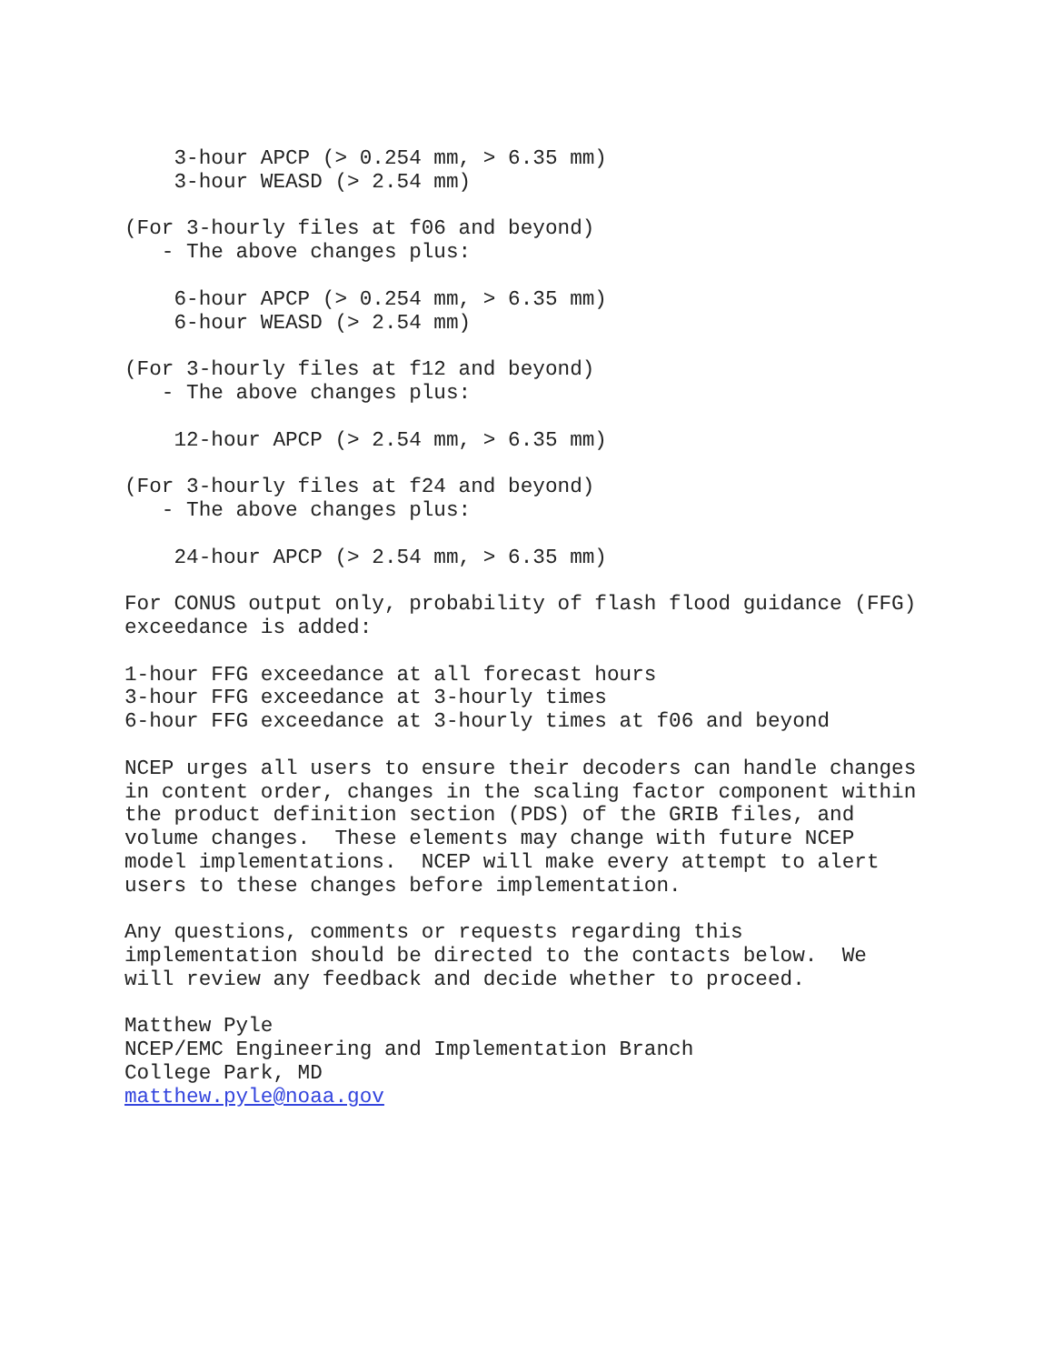3-hour APCP (> 0.254 mm, > 6.35 mm)
    3-hour WEASD (> 2.54 mm)

(For 3-hourly files at f06 and beyond)
   - The above changes plus:

    6-hour APCP (> 0.254 mm, > 6.35 mm)
    6-hour WEASD (> 2.54 mm)

(For 3-hourly files at f12 and beyond)
   - The above changes plus:

    12-hour APCP (> 2.54 mm, > 6.35 mm)

(For 3-hourly files at f24 and beyond)
   - The above changes plus:

    24-hour APCP (> 2.54 mm, > 6.35 mm)

For CONUS output only, probability of flash flood guidance (FFG)
exceedance is added:

1-hour FFG exceedance at all forecast hours
3-hour FFG exceedance at 3-hourly times
6-hour FFG exceedance at 3-hourly times at f06 and beyond

NCEP urges all users to ensure their decoders can handle changes
in content order, changes in the scaling factor component within
the product definition section (PDS) of the GRIB files, and
volume changes.  These elements may change with future NCEP
model implementations.  NCEP will make every attempt to alert
users to these changes before implementation.

Any questions, comments or requests regarding this
implementation should be directed to the contacts below.  We
will review any feedback and decide whether to proceed.

Matthew Pyle
NCEP/EMC Engineering and Implementation Branch
College Park, MD
matthew.pyle@noaa.gov